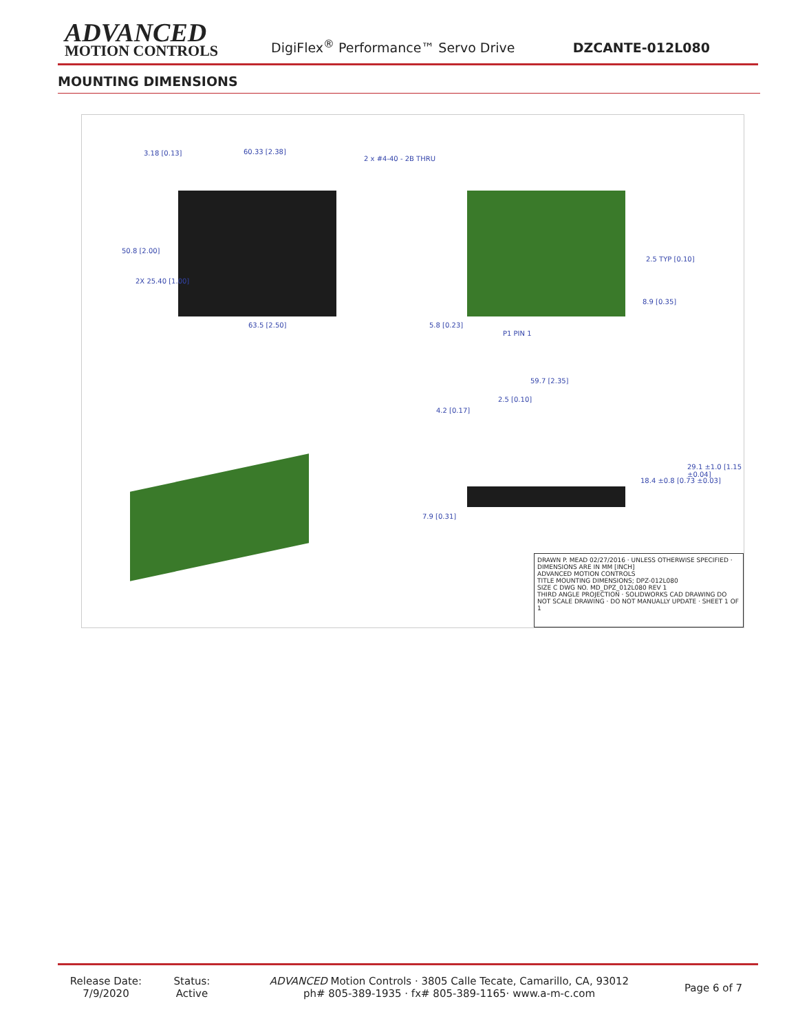ADVANCED
MOTION CONTROLS
DigiFlex<sup>®</sup> Performance™ Servo Drive
DZCANTE-012L080
MOUNTING DIMENSIONS
3.18 [0.13] 60.33 [2.38]
2 x #4-40 - 2B THRU
50.8 [2.00]
2X 25.40 [1.00]
63.5 [2.50] 5.8 [0.23]
P1 PIN 1
2.5 TYP [0.10]
8.9 [0.35]
59.7 [2.35]
2.5 [0.10]
4.2 [0.17]
29.1 ±1.0 [1.15 ±0.04]
18.4 ±0.8 [0.73 ±0.03]
7.9 [0.31]
DRAWN P. MEAD 02/27/2016 · UNLESS OTHERWISE SPECIFIED · DIMENSIONS ARE IN MM [INCH]
ADVANCED MOTION CONTROLS
TITLE MOUNTING DIMENSIONS; DPZ-012L080
SIZE C DWG NO. MD_DPZ_012L080 REV 1
THIRD ANGLE PROJECTION · SOLIDWORKS CAD DRAWING DO NOT SCALE DRAWING · DO NOT MANUALLY UPDATE · SHEET 1 OF 1
Release Date:
7/9/2020
Status:
Active
ADVANCED Motion Controls · 3805 Calle Tecate, Camarillo, CA, 93012
ph# 805-389-1935 · fx# 805-389-1165· www.a-m-c.com
Page 6 of 7